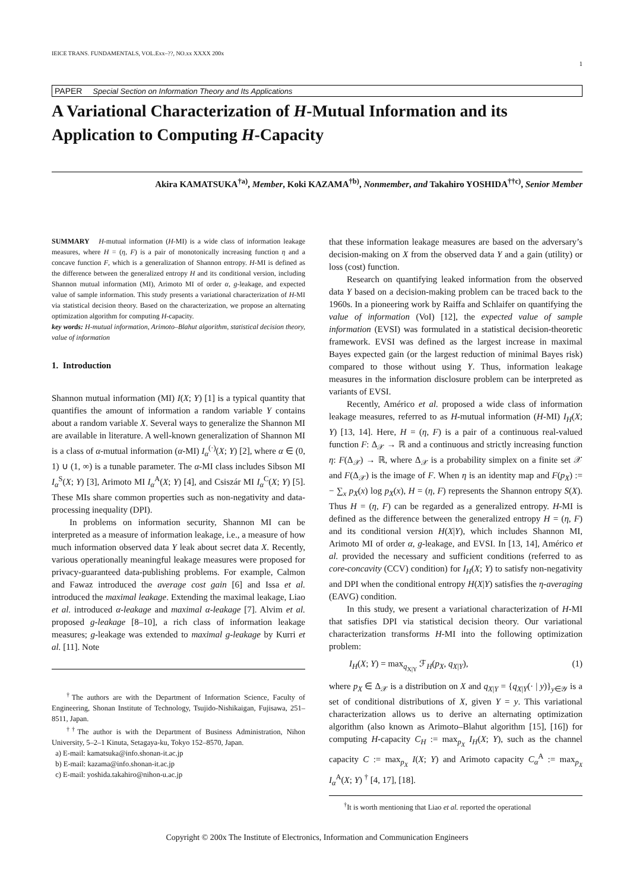IEICE TRANS. FUNDAMENTALS, VOL.Exx–??, NO.xx XXXX 200x
1
PAPER Special Section on Information Theory and Its Applications
A Variational Characterization of H-Mutual Information and its Application to Computing H-Capacity
Akira KAMATSUKA<sup>†a)</sup>, Member, Koki KAZAMA<sup>†b)</sup>, Nonmember, and Takahiro YOSHIDA<sup>††c)</sup>, Senior Member
SUMMARY H-mutual information (H-MI) is a wide class of information leakage measures, where H = (η, F) is a pair of monotonically increasing function η and a concave function F, which is a generalization of Shannon entropy. H-MI is defined as the difference between the generalized entropy H and its conditional version, including Shannon mutual information (MI), Arimoto MI of order α, g-leakage, and expected value of sample information. This study presents a variational characterization of H-MI via statistical decision theory. Based on the characterization, we propose an alternating optimization algorithm for computing H-capacity.
key words: H-mutual information, Arimoto–Blahut algorithm, statistical decision theory, value of information
1. Introduction
Shannon mutual information (MI) I(X; Y) [1] is a typical quantity that quantifies the amount of information a random variable Y contains about a random variable X. Several ways to generalize the Shannon MI are available in literature. A well-known generalization of Shannon MI is a class of α-mutual information (α-MI) I<sub>α</sub><sup>(·)</sup>(X; Y) [2], where α ∈ (0, 1) ∪ (1, ∞) is a tunable parameter. The α-MI class includes Sibson MI I<sub>α</sub><sup>S</sup>(X; Y) [3], Arimoto MI I<sub>α</sub><sup>A</sup>(X; Y) [4], and Csiszár MI I<sub>α</sub><sup>C</sup>(X; Y) [5]. These MIs share common properties such as non-negativity and data-processing inequality (DPI).
In problems on information security, Shannon MI can be interpreted as a measure of information leakage, i.e., a measure of how much information observed data Y leak about secret data X. Recently, various operationally meaningful leakage measures were proposed for privacy-guaranteed data-publishing problems. For example, Calmon and Fawaz introduced the average cost gain [6] and Issa et al. introduced the maximal leakage. Extending the maximal leakage, Liao et al. introduced α-leakage and maximal α-leakage [7]. Alvim et al. proposed g-leakage [8–10], a rich class of information leakage measures; g-leakage was extended to maximal g-leakage by Kurri et al. [11]. Note
<sup>†</sup> The authors are with the Department of Information Science, Faculty of Engineering, Shonan Institute of Technology, Tsujido-Nishikaigan, Fujisawa, 251–8511, Japan.
<sup>††</sup> The author is with the Department of Business Administration, Nihon University, 5–2–1 Kinuta, Setagaya-ku, Tokyo 152–8570, Japan.
a) E-mail: kamatsuka@info.shonan-it.ac.jp
b) E-mail: kazama@info.shonan-it.ac.jp
c) E-mail: yoshida.takahiro@nihon-u.ac.jp
that these information leakage measures are based on the adversary’s decision-making on X from the observed data Y and a gain (utility) or loss (cost) function.
Research on quantifying leaked information from the observed data Y based on a decision-making problem can be traced back to the 1960s. In a pioneering work by Raiffa and Schlaifer on quantifying the value of information (VoI) [12], the expected value of sample information (EVSI) was formulated in a statistical decision-theoretic framework. EVSI was defined as the largest increase in maximal Bayes expected gain (or the largest reduction of minimal Bayes risk) compared to those without using Y. Thus, information leakage measures in the information disclosure problem can be interpreted as variants of EVSI.
Recently, Américo et al. proposed a wide class of information leakage measures, referred to as H-mutual information (H-MI) I<sub>H</sub>(X; Y) [13, 14]. Here, H = (η, F) is a pair of a continuous real-valued function F: Δ<sub>𝒳</sub> → ℝ and a continuous and strictly increasing function η: F(Δ<sub>𝒳</sub>) → ℝ, where Δ<sub>𝒳</sub> is a probability simplex on a finite set 𝒳 and F(Δ<sub>𝒳</sub>) is the image of F. When η is an identity map and F(p<sub>X</sub>) := − ∑<sub>x</sub> p<sub>X</sub>(x) log p<sub>X</sub>(x), H = (η, F) represents the Shannon entropy S(X). Thus H = (η, F) can be regarded as a generalized entropy. H-MI is defined as the difference between the generalized entropy H = (η, F) and its conditional version H(X|Y), which includes Shannon MI, Arimoto MI of order α, g-leakage, and EVSI. In [13, 14], Américo et al. provided the necessary and sufficient conditions (referred to as core-concavity (CCV) condition) for I<sub>H</sub>(X; Y) to satisfy non-negativity and DPI when the conditional entropy H(X|Y) satisfies the η-averaging (EAVG) condition.
In this study, we present a variational characterization of H-MI that satisfies DPI via statistical decision theory. Our variational characterization transforms H-MI into the following optimization problem:
I<sub>H</sub>(X; Y) = max<sub>q<sub>X|Y</sub></sub> ℱ<sub>H</sub>(p<sub>X</sub>, q<sub>X|Y</sub>), (1)
where p<sub>X</sub> ∈ Δ<sub>𝒳</sub> is a distribution on X and q<sub>X|Y</sub> = {q<sub>X|Y</sub>(· | y)}<sub>y∈𝒴</sub> is a set of conditional distributions of X, given Y = y. This variational characterization allows us to derive an alternating optimization algorithm (also known as Arimoto–Blahut algorithm [15], [16]) for computing H-capacity C<sub>H</sub> := max<sub>p<sub>X</sub></sub> I<sub>H</sub>(X; Y), such as the channel capacity C := max<sub>p<sub>X</sub></sub> I(X; Y) and Arimoto capacity C<sub>α</sub><sup>A</sup> := max<sub>p<sub>X</sub></sub> I<sub>α</sub><sup>A</sup>(X; Y) <sup>†</sup> [4, 17], [18].
<sup>†</sup> It is worth mentioning that Liao et al. reported the operational
Copyright © 200x The Institute of Electronics, Information and Communication Engineers